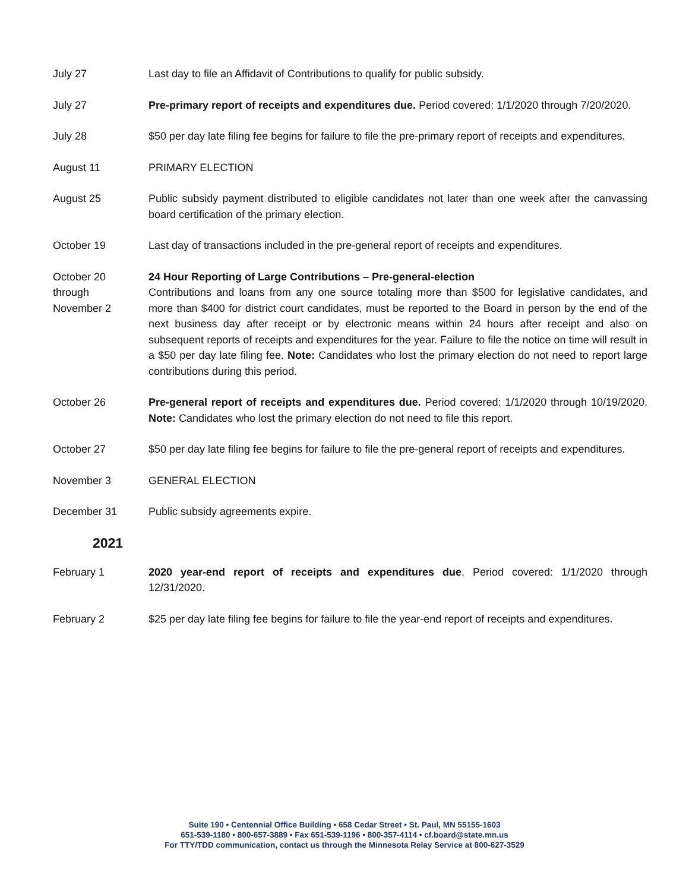July 27 Last day to file an Affidavit of Contributions to qualify for public subsidy.
July 27 Pre-primary report of receipts and expenditures due. Period covered: 1/1/2020 through 7/20/2020.
July 28 $50 per day late filing fee begins for failure to file the pre-primary report of receipts and expenditures.
August 11 PRIMARY ELECTION
August 25 Public subsidy payment distributed to eligible candidates not later than one week after the canvassing board certification of the primary election.
October 19 Last day of transactions included in the pre-general report of receipts and expenditures.
October 20
through
November 2
24 Hour Reporting of Large Contributions – Pre-general-election
Contributions and loans from any one source totaling more than $500 for legislative candidates, and more than $400 for district court candidates, must be reported to the Board in person by the end of the next business day after receipt or by electronic means within 24 hours after receipt and also on subsequent reports of receipts and expenditures for the year. Failure to file the notice on time will result in a $50 per day late filing fee. Note: Candidates who lost the primary election do not need to report large contributions during this period.
October 26 Pre-general report of receipts and expenditures due. Period covered: 1/1/2020 through 10/19/2020. Note: Candidates who lost the primary election do not need to file this report.
October 27 $50 per day late filing fee begins for failure to file the pre-general report of receipts and expenditures.
November 3 GENERAL ELECTION
December 31 Public subsidy agreements expire.
2021
February 1 2020 year-end report of receipts and expenditures due. Period covered: 1/1/2020 through 12/31/2020.
February 2 $25 per day late filing fee begins for failure to file the year-end report of receipts and expenditures.
Suite 190 • Centennial Office Building • 658 Cedar Street • St. Paul, MN 55155-1603
651-539-1180 • 800-657-3889 • Fax 651-539-1196 • 800-357-4114 • cf.board@state.mn.us
For TTY/TDD communication, contact us through the Minnesota Relay Service at 800-627-3529